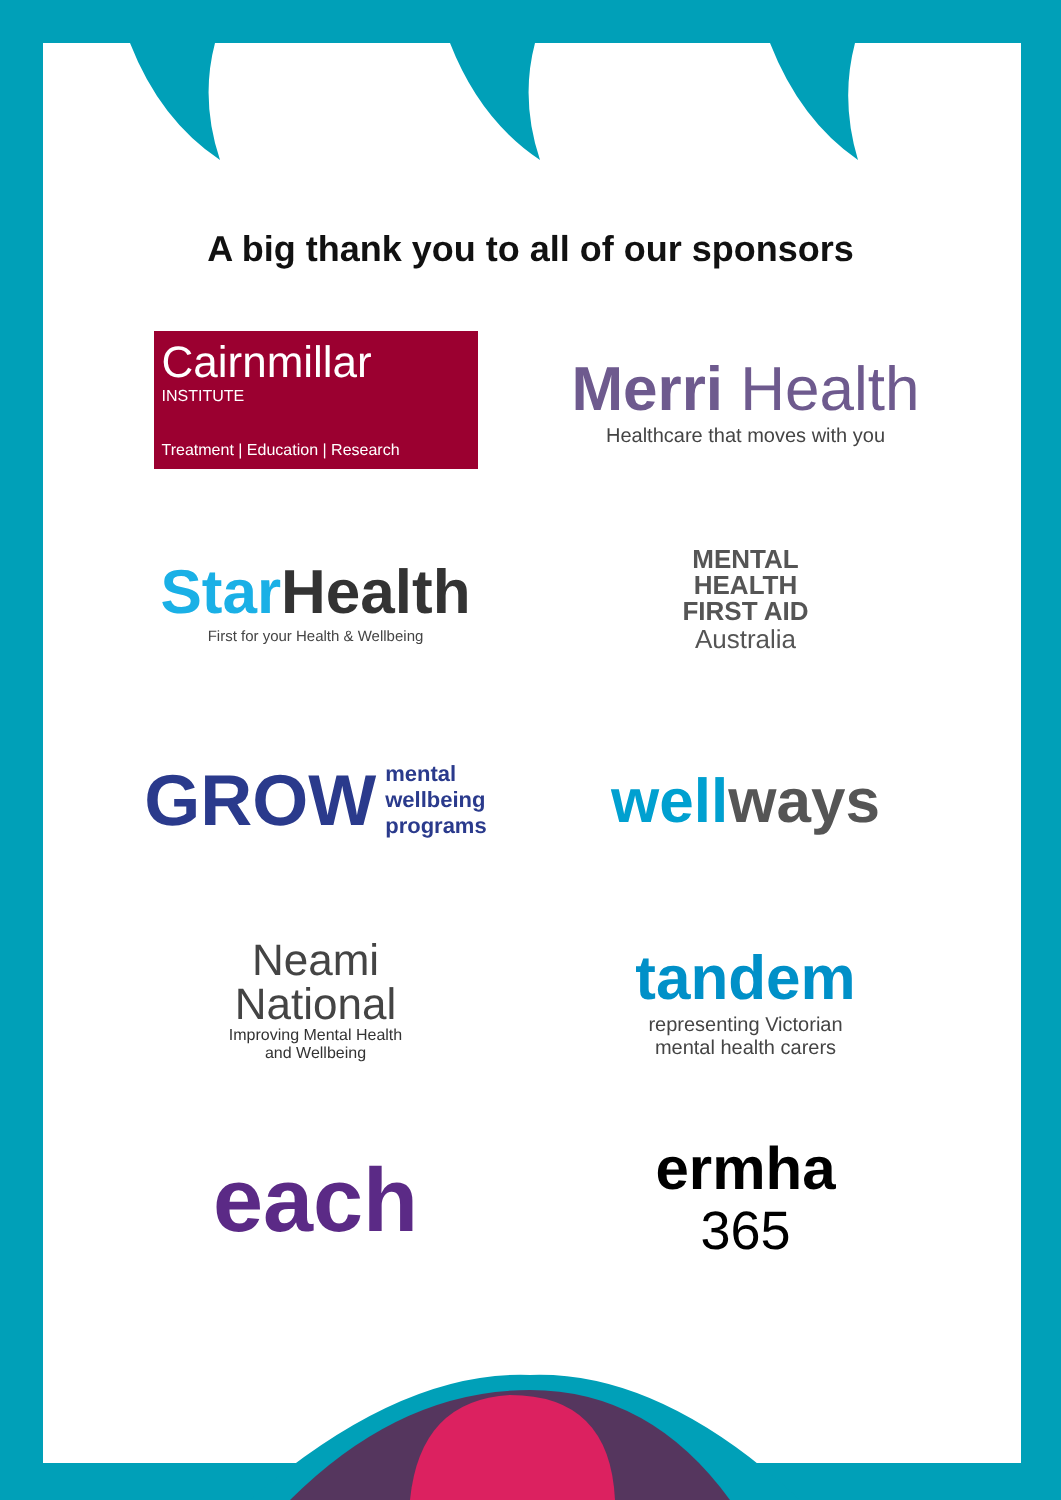A big thank you to all of our sponsors
Cairnmillar
INSTITUTE
Treatment | Education | Research
Merri Health
Healthcare that moves with you
StarHealth
First for your Health & Wellbeing
MENTAL
HEALTH
FIRST AID
Australia
GROW mental
wellbeing
programs
wellways
Neami
National
Improving Mental Health
and Wellbeing
tandem
representing Victorian
mental health carers
each
ermha
365